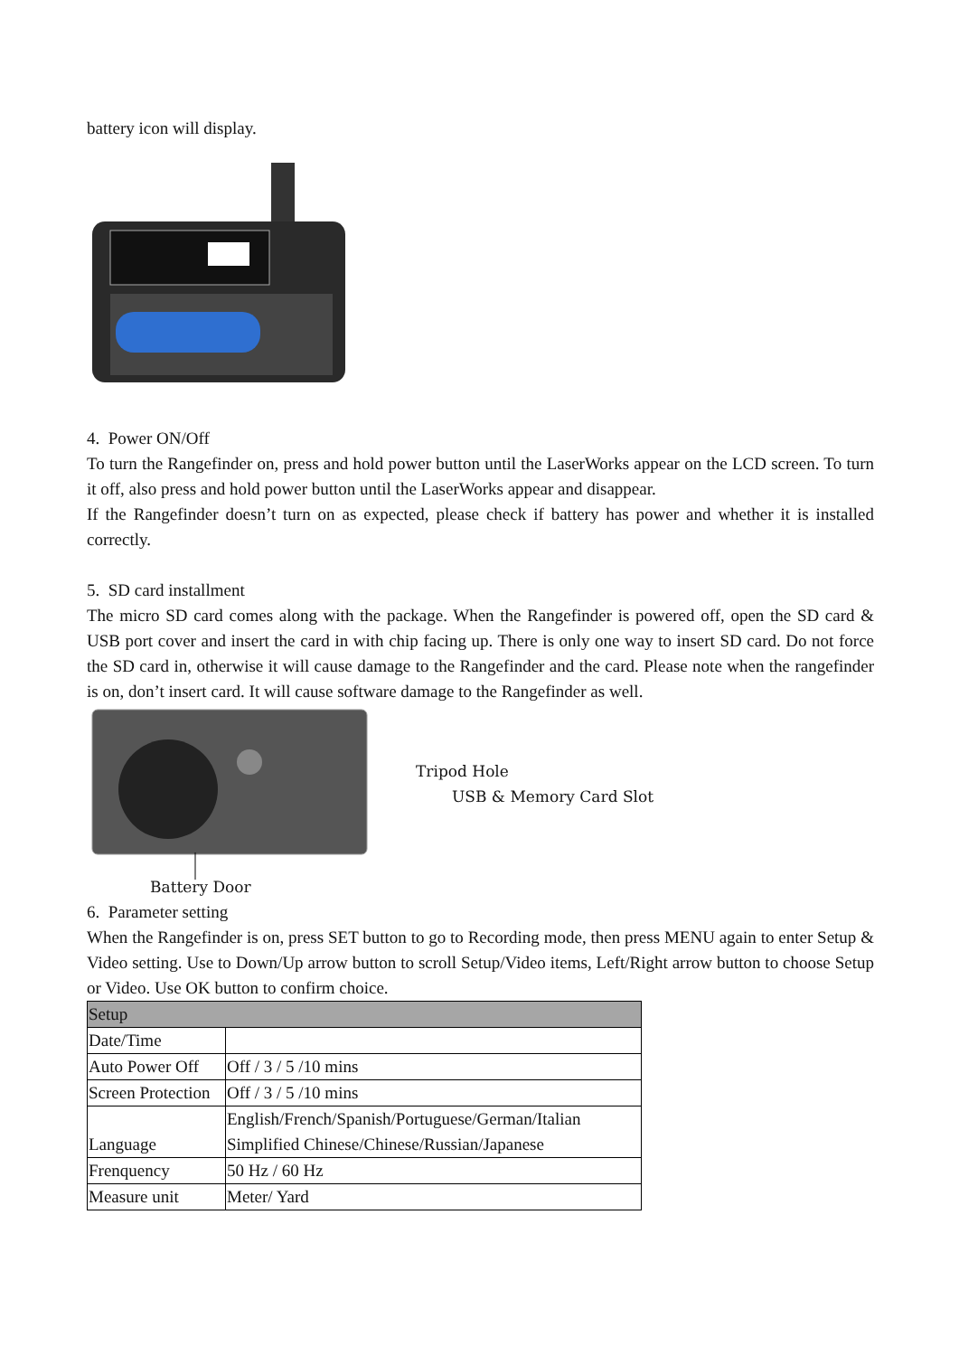battery icon will display.
4. Power ON/Off
To turn the Rangefinder on, press and hold power button until the LaserWorks appear on the LCD screen. To turn it off, also press and hold power button until the LaserWorks appear and disappear.
If the Rangefinder doesn’t turn on as expected, please check if battery has power and whether it is installed correctly.
5. SD card installment
The micro SD card comes along with the package. When the Rangefinder is powered off, open the SD card & USB port cover and insert the card in with chip facing up. There is only one way to insert SD card. Do not force the SD card in, otherwise it will cause damage to the Rangefinder and the card. Please note when the rangefinder is on, don’t insert card. It will cause software damage to the Rangefinder as well.
Tripod Hole
USB & Memory Card Slot
Battery Door
6. Parameter setting
When the Rangefinder is on, press SET button to go to Recording mode, then press MENU again to enter Setup & Video setting. Use to Down/Up arrow button to scroll Setup/Video items, Left/Right arrow button to choose Setup or Video. Use OK button to confirm choice.
| Setup | |
| Date/Time | |
| Auto Power Off | Off / 3 / 5 /10 mins |
| Screen Protection | Off / 3 / 5 /10 mins |
| Language | English/French/Spanish/Portuguese/German/Italian Simplified Chinese/Chinese/Russian/Japanese |
| Frenquency | 50 Hz / 60 Hz |
| Measure unit | Meter/ Yard |